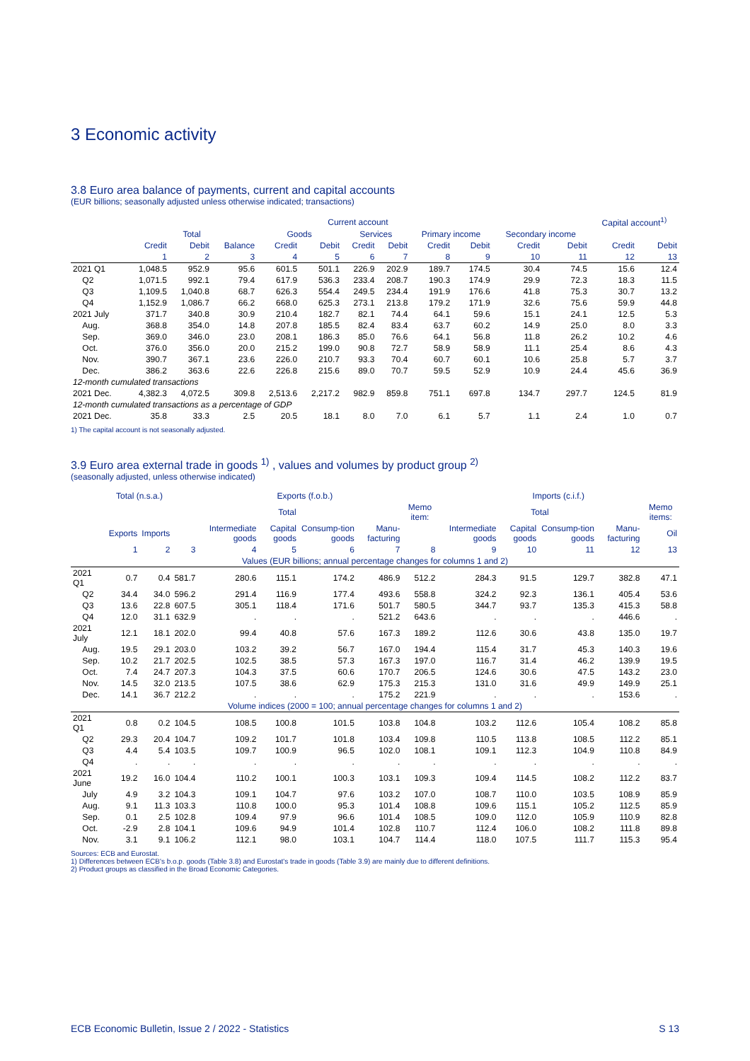3 Economic activity
3.8 Euro area balance of payments, current and capital accounts
(EUR billions; seasonally adjusted unless otherwise indicated; transactions)
| | Current account | | | | | | | | | | | Capital account<sup>1)</sup> | |
| --- | --- | --- | --- | --- | --- | --- | --- | --- | --- | --- | --- | --- | --- |
| | Total | | | Goods | | Services | | Primary income | | Secondary income | | | |
| | Credit | Debit | Balance | Credit | Debit | Credit | Debit | Credit | Debit | Credit | Debit | Credit | Debit |
| | 1 | 2 | 3 | 4 | 5 | 6 | 7 | 8 | 9 | 10 | 11 | 12 | 13 |
| 2021 Q1 | 1,048.5 | 952.9 | 95.6 | 601.5 | 501.1 | 226.9 | 202.9 | 189.7 | 174.5 | 30.4 | 74.5 | 15.6 | 12.4 |
| Q2 | 1,071.5 | 992.1 | 79.4 | 617.9 | 536.3 | 233.4 | 208.7 | 190.3 | 174.9 | 29.9 | 72.3 | 18.3 | 11.5 |
| Q3 | 1,109.5 | 1,040.8 | 68.7 | 626.3 | 554.4 | 249.5 | 234.4 | 191.9 | 176.6 | 41.8 | 75.3 | 30.7 | 13.2 |
| Q4 | 1,152.9 | 1,086.7 | 66.2 | 668.0 | 625.3 | 273.1 | 213.8 | 179.2 | 171.9 | 32.6 | 75.6 | 59.9 | 44.8 |
| 2021 July | 371.7 | 340.8 | 30.9 | 210.4 | 182.7 | 82.1 | 74.4 | 64.1 | 59.6 | 15.1 | 24.1 | 12.5 | 5.3 |
| Aug. | 368.8 | 354.0 | 14.8 | 207.8 | 185.5 | 82.4 | 83.4 | 63.7 | 60.2 | 14.9 | 25.0 | 8.0 | 3.3 |
| Sep. | 369.0 | 346.0 | 23.0 | 208.1 | 186.3 | 85.0 | 76.6 | 64.1 | 56.8 | 11.8 | 26.2 | 10.2 | 4.6 |
| Oct. | 376.0 | 356.0 | 20.0 | 215.2 | 199.0 | 90.8 | 72.7 | 58.9 | 58.9 | 11.1 | 25.4 | 8.6 | 4.3 |
| Nov. | 390.7 | 367.1 | 23.6 | 226.0 | 210.7 | 93.3 | 70.4 | 60.7 | 60.1 | 10.6 | 25.8 | 5.7 | 3.7 |
| Dec. | 386.2 | 363.6 | 22.6 | 226.8 | 215.6 | 89.0 | 70.7 | 59.5 | 52.9 | 10.9 | 24.4 | 45.6 | 36.9 |
| 12-month cumulated transactions | | | | | | | | | | | | | |
| 2021 Dec. | 4,382.3 | 4,072.5 | 309.8 | 2,513.6 | 2,217.2 | 982.9 | 859.8 | 751.1 | 697.8 | 134.7 | 297.7 | 124.5 | 81.9 |
| 12-month cumulated transactions as a percentage of GDP | | | | | | | | | | | | | |
| 2021 Dec. | 35.8 | 33.3 | 2.5 | 20.5 | 18.1 | 8.0 | 7.0 | 6.1 | 5.7 | 1.1 | 2.4 | 1.0 | 0.7 |
1) The capital account is not seasonally adjusted.
3.9 Euro area external trade in goods <sup>1)</sup> , values and volumes by product group <sup>2)</sup>
(seasonally adjusted, unless otherwise indicated)
| | Total (n.s.a.) | | Exports (f.o.b.) | | | | | | Imports (c.i.f.) | | | | |
| --- | --- | --- | --- | --- | --- | --- | --- | --- | --- | --- | --- | --- | --- |
| | | | Total | | | | | Memo item: | Total | | | | Memo items: |
| | Exports | Imports | | Intermediate goods | Capital goods | Consump-tion goods | Manu-facturing | | Intermediate goods | Capital goods | Consump-tion goods | Manu-facturing | Oil |
| | 1 | 2 | 3 | 4 | 5 | 6 | 7 | 8 | 9 | 10 | 11 | 12 | 13 |
| Values (EUR billions; annual percentage changes for columns 1 and 2) | | | | | | | | | | | | | |
| 2021 Q1 | 0.7 | 0.4 | 581.7 | 280.6 | 115.1 | 174.2 | 486.9 | 512.2 | 284.3 | 91.5 | 129.7 | 382.8 | 47.1 |
| Q2 | 34.4 | 34.0 | 596.2 | 291.4 | 116.9 | 177.4 | 493.6 | 558.8 | 324.2 | 92.3 | 136.1 | 405.4 | 53.6 |
| Q3 | 13.6 | 22.8 | 607.5 | 305.1 | 118.4 | 171.6 | 501.7 | 580.5 | 344.7 | 93.7 | 135.3 | 415.3 | 58.8 |
| Q4 | 12.0 | 31.1 | 632.9 | . | . | . | 521.2 | 643.6 | . | . | . | 446.6 | . |
| 2021 July | 12.1 | 18.1 | 202.0 | 99.4 | 40.8 | 57.6 | 167.3 | 189.2 | 112.6 | 30.6 | 43.8 | 135.0 | 19.7 |
| Aug. | 19.5 | 29.1 | 203.0 | 103.2 | 39.2 | 56.7 | 167.0 | 194.4 | 115.4 | 31.7 | 45.3 | 140.3 | 19.6 |
| Sep. | 10.2 | 21.7 | 202.5 | 102.5 | 38.5 | 57.3 | 167.3 | 197.0 | 116.7 | 31.4 | 46.2 | 139.9 | 19.5 |
| Oct. | 7.4 | 24.7 | 207.3 | 104.3 | 37.5 | 60.6 | 170.7 | 206.5 | 124.6 | 30.6 | 47.5 | 143.2 | 23.0 |
| Nov. | 14.5 | 32.0 | 213.5 | 107.5 | 38.6 | 62.9 | 175.3 | 215.3 | 131.0 | 31.6 | 49.9 | 149.9 | 25.1 |
| Dec. | 14.1 | 36.7 | 212.2 | . | . | . | 175.2 | 221.9 | . | . | . | 153.6 | . |
| Volume indices (2000 = 100; annual percentage changes for columns 1 and 2) | | | | | | | | | | | | | |
| 2021 Q1 | 0.8 | 0.2 | 104.5 | 108.5 | 100.8 | 101.5 | 103.8 | 104.8 | 103.2 | 112.6 | 105.4 | 108.2 | 85.8 |
| Q2 | 29.3 | 20.4 | 104.7 | 109.2 | 101.7 | 101.8 | 103.4 | 109.8 | 110.5 | 113.8 | 108.5 | 112.2 | 85.1 |
| Q3 | 4.4 | 5.4 | 103.5 | 109.7 | 100.9 | 96.5 | 102.0 | 108.1 | 109.1 | 112.3 | 104.9 | 110.8 | 84.9 |
| Q4 | . | . | . | . | . | . | . | . | . | . | . | . | . |
| 2021 June | 19.2 | 16.0 | 104.4 | 110.2 | 100.1 | 100.3 | 103.1 | 109.3 | 109.4 | 114.5 | 108.2 | 112.2 | 83.7 |
| July | 4.9 | 3.2 | 104.3 | 109.1 | 104.7 | 97.6 | 103.2 | 107.0 | 108.7 | 110.0 | 103.5 | 108.9 | 85.9 |
| Aug. | 9.1 | 11.3 | 103.3 | 110.8 | 100.0 | 95.3 | 101.4 | 108.8 | 109.6 | 115.1 | 105.2 | 112.5 | 85.9 |
| Sep. | 0.1 | 2.5 | 102.8 | 109.4 | 97.9 | 96.6 | 101.4 | 108.5 | 109.0 | 112.0 | 105.9 | 110.9 | 82.8 |
| Oct. | -2.9 | 2.8 | 104.1 | 109.6 | 94.9 | 101.4 | 102.8 | 110.7 | 112.4 | 106.0 | 108.2 | 111.8 | 89.8 |
| Nov. | 3.1 | 9.1 | 106.2 | 112.1 | 98.0 | 103.1 | 104.7 | 114.4 | 118.0 | 107.5 | 111.7 | 115.3 | 95.4 |
Sources: ECB and Eurostat.
1) Differences between ECB's b.o.p. goods (Table 3.8) and Eurostat's trade in goods (Table 3.9) are mainly due to different definitions.
2) Product groups as classified in the Broad Economic Categories.
ECB Economic Bulletin, Issue 2 / 2022 - Statistics S 13